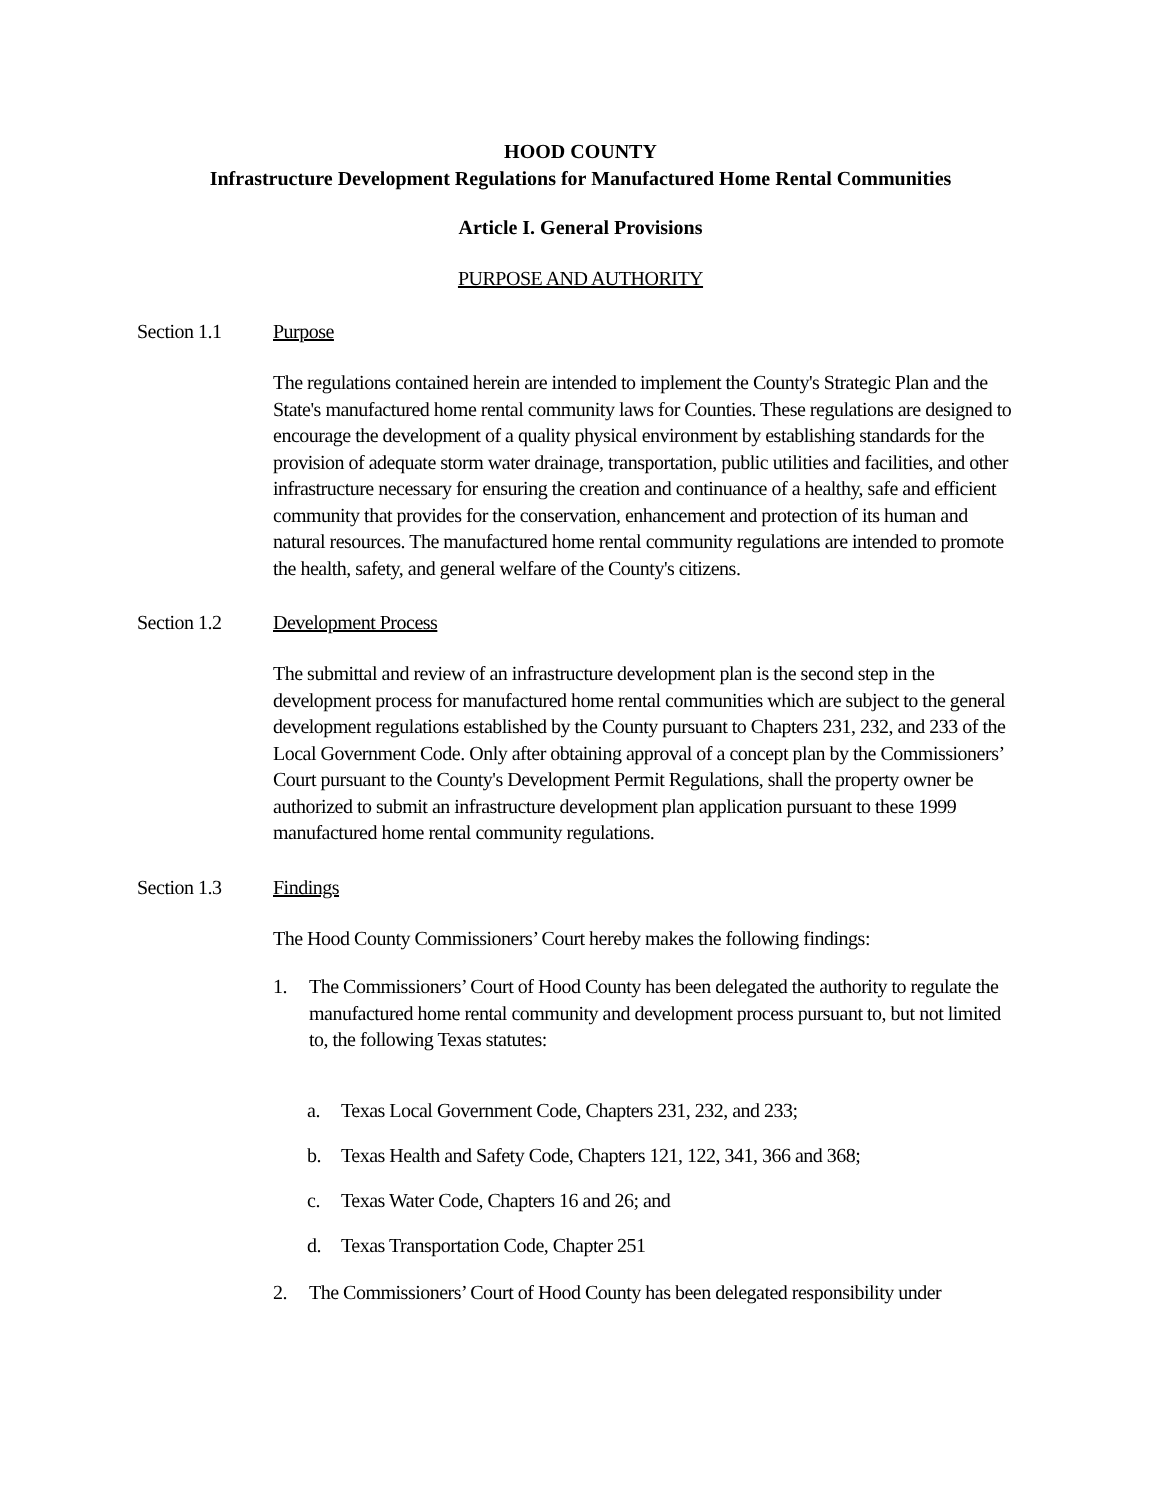HOOD COUNTY
Infrastructure Development Regulations for Manufactured Home Rental Communities
Article I. General Provisions
PURPOSE AND AUTHORITY
Section 1.1 Purpose
The regulations contained herein are intended to implement the County's Strategic Plan and the State's manufactured home rental community laws for Counties. These regulations are designed to encourage the development of a quality physical environment by establishing standards for the provision of adequate storm water drainage, transportation, public utilities and facilities, and other infrastructure necessary for ensuring the creation and continuance of a healthy, safe and efficient community that provides for the conservation, enhancement and protection of its human and natural resources. The manufactured home rental community regulations are intended to promote the health, safety, and general welfare of the County's citizens.
Section 1.2 Development Process
The submittal and review of an infrastructure development plan is the second step in the development process for manufactured home rental communities which are subject to the general development regulations established by the County pursuant to Chapters 231, 232, and 233 of the Local Government Code. Only after obtaining approval of a concept plan by the Commissioners’ Court pursuant to the County's Development Permit Regulations, shall the property owner be authorized to submit an infrastructure development plan application pursuant to these 1999 manufactured home rental community regulations.
Section 1.3 Findings
The Hood County Commissioners’ Court hereby makes the following findings:
1. The Commissioners’ Court of Hood County has been delegated the authority to regulate the manufactured home rental community and development process pursuant to, but not limited to, the following Texas statutes:
a. Texas Local Government Code, Chapters 231, 232, and 233;
b. Texas Health and Safety Code, Chapters 121, 122, 341, 366 and 368;
c. Texas Water Code, Chapters 16 and 26; and
d. Texas Transportation Code, Chapter 251
2. The Commissioners’ Court of Hood County has been delegated responsibility under